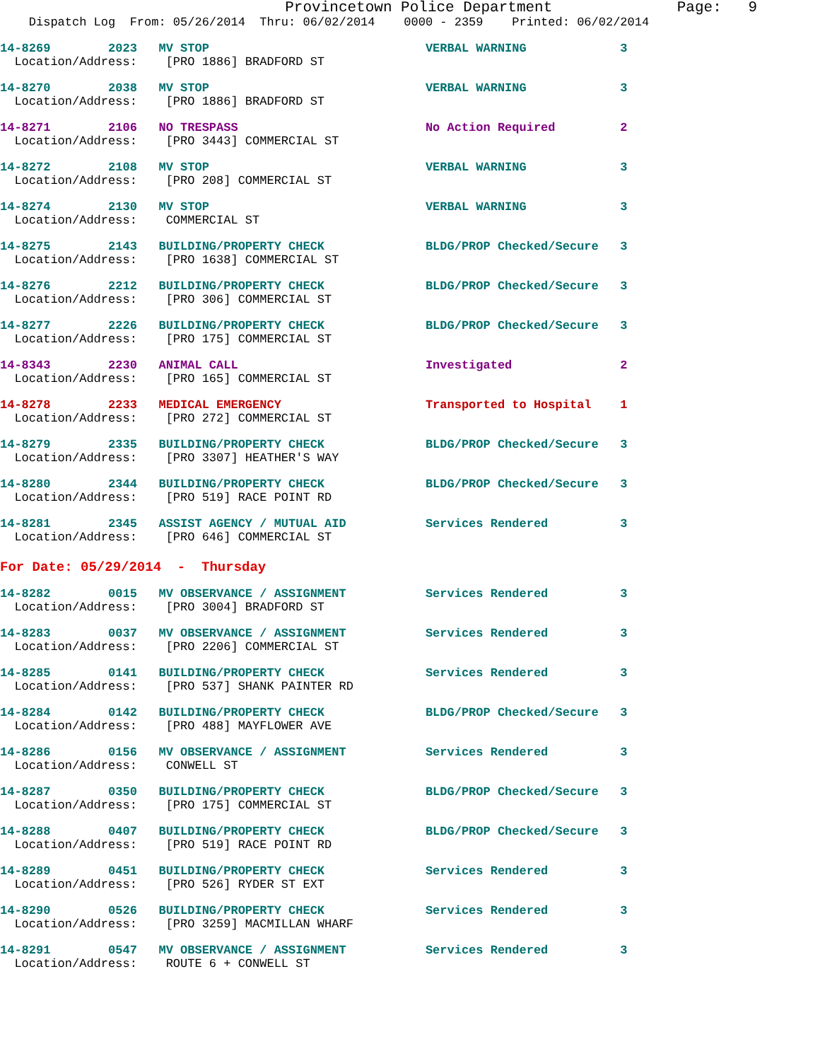Provincetown Police Department              Page:   9
    Dispatch Log  From: 05/26/2014  Thru: 06/02/2014    0000 - 2359    Printed: 06/02/2014
14-8269        2023   MV STOP                              VERBAL WARNING             3
  Location/Address:    [PRO 1886] BRADFORD ST
14-8270        2038   MV STOP                              VERBAL WARNING             3
  Location/Address:    [PRO 1886] BRADFORD ST
14-8271        2106   NO TRESPASS                          No Action Required         2
  Location/Address:    [PRO 3443] COMMERCIAL ST
14-8272        2108   MV STOP                              VERBAL WARNING             3
  Location/Address:    [PRO 208] COMMERCIAL ST
14-8274        2130   MV STOP                              VERBAL WARNING             3
  Location/Address:    COMMERCIAL ST
14-8275        2143   BUILDING/PROPERTY CHECK              BLDG/PROP Checked/Secure   3
  Location/Address:    [PRO 1638] COMMERCIAL ST
14-8276        2212   BUILDING/PROPERTY CHECK              BLDG/PROP Checked/Secure   3
  Location/Address:    [PRO 306] COMMERCIAL ST
14-8277        2226   BUILDING/PROPERTY CHECK              BLDG/PROP Checked/Secure   3
  Location/Address:    [PRO 175] COMMERCIAL ST
14-8343        2230   ANIMAL CALL                          Investigated               2
  Location/Address:    [PRO 165] COMMERCIAL ST
14-8278        2233   MEDICAL EMERGENCY                    Transported to Hospital    1
  Location/Address:    [PRO 272] COMMERCIAL ST
14-8279        2335   BUILDING/PROPERTY CHECK              BLDG/PROP Checked/Secure   3
  Location/Address:    [PRO 3307] HEATHER'S WAY
14-8280        2344   BUILDING/PROPERTY CHECK              BLDG/PROP Checked/Secure   3
  Location/Address:    [PRO 519] RACE POINT RD
14-8281        2345   ASSIST AGENCY / MUTUAL AID           Services Rendered          3
  Location/Address:    [PRO 646] COMMERCIAL ST
For Date: 05/29/2014  -  Thursday
14-8282        0015   MV OBSERVANCE / ASSIGNMENT           Services Rendered          3
  Location/Address:    [PRO 3004] BRADFORD ST
14-8283        0037   MV OBSERVANCE / ASSIGNMENT           Services Rendered          3
  Location/Address:    [PRO 2206] COMMERCIAL ST
14-8285        0141   BUILDING/PROPERTY CHECK              Services Rendered          3
  Location/Address:    [PRO 537] SHANK PAINTER RD
14-8284        0142   BUILDING/PROPERTY CHECK              BLDG/PROP Checked/Secure   3
  Location/Address:    [PRO 488] MAYFLOWER AVE
14-8286        0156   MV OBSERVANCE / ASSIGNMENT           Services Rendered          3
  Location/Address:    CONWELL ST
14-8287        0350   BUILDING/PROPERTY CHECK              BLDG/PROP Checked/Secure   3
  Location/Address:    [PRO 175] COMMERCIAL ST
14-8288        0407   BUILDING/PROPERTY CHECK              BLDG/PROP Checked/Secure   3
  Location/Address:    [PRO 519] RACE POINT RD
14-8289        0451   BUILDING/PROPERTY CHECK              Services Rendered          3
  Location/Address:    [PRO 526] RYDER ST EXT
14-8290        0526   BUILDING/PROPERTY CHECK              Services Rendered          3
  Location/Address:    [PRO 3259] MACMILLAN WHARF
14-8291        0547   MV OBSERVANCE / ASSIGNMENT           Services Rendered          3
  Location/Address:    ROUTE 6 + CONWELL ST